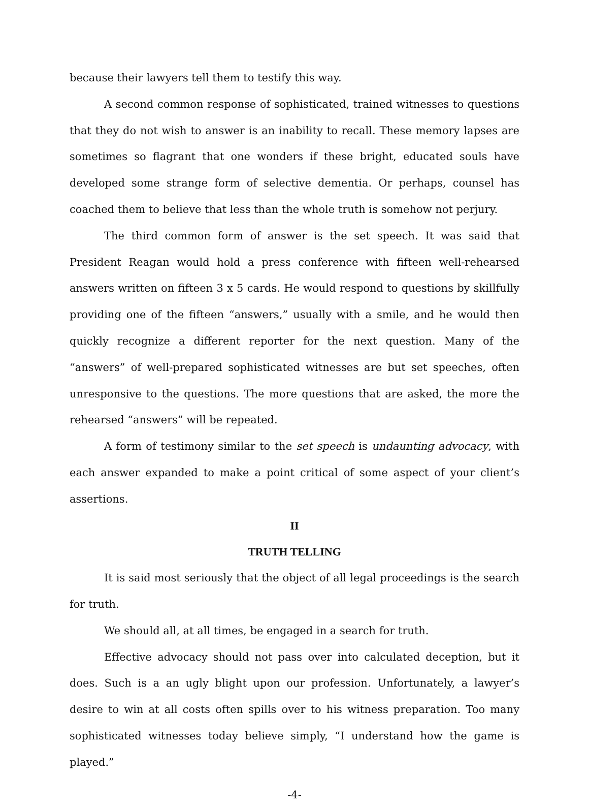because their lawyers tell them to testify this way.
A second common response of sophisticated, trained witnesses to questions that they do not wish to answer is an inability to recall. These memory lapses are sometimes so flagrant that one wonders if these bright, educated souls have developed some strange form of selective dementia. Or perhaps, counsel has coached them to believe that less than the whole truth is somehow not perjury.
The third common form of answer is the set speech. It was said that President Reagan would hold a press conference with fifteen well-rehearsed answers written on fifteen 3 x 5 cards. He would respond to questions by skillfully providing one of the fifteen “answers,” usually with a smile, and he would then quickly recognize a different reporter for the next question. Many of the “answers” of well-prepared sophisticated witnesses are but set speeches, often unresponsive to the questions. The more questions that are asked, the more the rehearsed “answers” will be repeated.
A form of testimony similar to the set speech is undaunting advocacy, with each answer expanded to make a point critical of some aspect of your client’s assertions.
II
TRUTH TELLING
It is said most seriously that the object of all legal proceedings is the search for truth.
We should all, at all times, be engaged in a search for truth.
Effective advocacy should not pass over into calculated deception, but it does. Such is a an ugly blight upon our profession. Unfortunately, a lawyer’s desire to win at all costs often spills over to his witness preparation. Too many sophisticated witnesses today believe simply, “I understand how the game is played.”
-4-